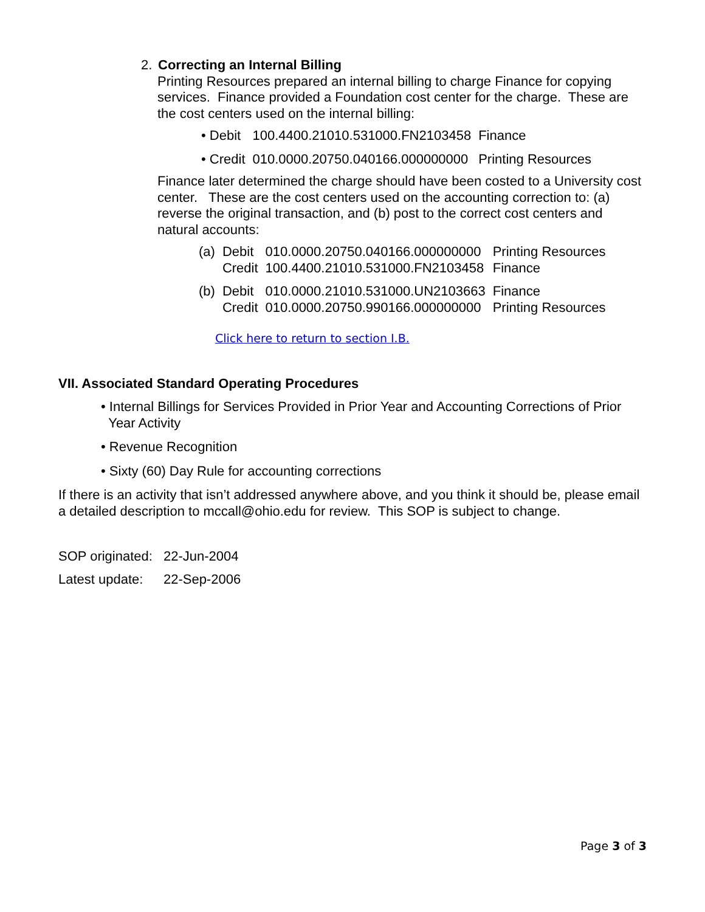2. Correcting an Internal Billing
Printing Resources prepared an internal billing to charge Finance for copying services. Finance provided a Foundation cost center for the charge. These are the cost centers used on the internal billing:
| • Debit | 100.4400.21010.531000.FN2103458 | Finance |
| • Credit | 010.0000.20750.040166.000000000 | Printing Resources |
Finance later determined the charge should have been costed to a University cost center. These are the cost centers used on the accounting correction to: (a) reverse the original transaction, and (b) post to the correct cost centers and natural accounts:
| (a) | Debit | 010.0000.20750.040166.000000000 | Printing Resources |
| | Credit | 100.4400.21010.531000.FN2103458 | Finance |
| (b) | Debit | 010.0000.21010.531000.UN2103663 | Finance |
| | Credit | 010.0000.20750.990166.000000000 | Printing Resources |
Click here to return to section I.B.
VII. Associated Standard Operating Procedures
• Internal Billings for Services Provided in Prior Year and Accounting Corrections of Prior
Year Activity
• Revenue Recognition
• Sixty (60) Day Rule for accounting corrections
If there is an activity that isn’t addressed anywhere above, and you think it should be, please email a detailed description to mccall@ohio.edu for review. This SOP is subject to change.
| SOP originated: | 22-Jun-2004 |
| Latest update: | 22-Sep-2006 |
Page 3 of 3